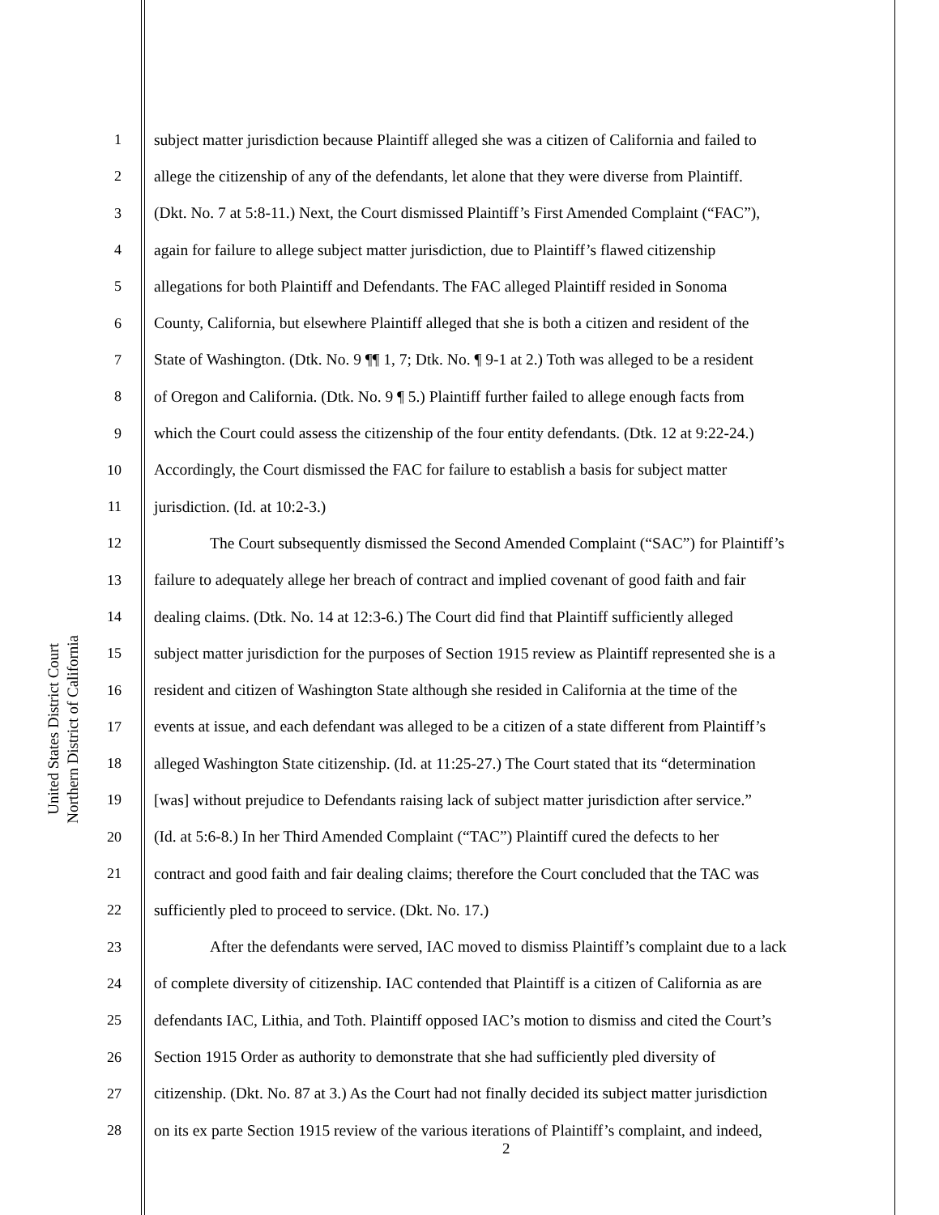United States District Court
Northern District of California
1 subject matter jurisdiction because Plaintiff alleged she was a citizen of California and failed to
2 allege the citizenship of any of the defendants, let alone that they were diverse from Plaintiff.
3 (Dkt. No. 7 at 5:8-11.) Next, the Court dismissed Plaintiff’s First Amended Complaint (“FAC”),
4 again for failure to allege subject matter jurisdiction, due to Plaintiff’s flawed citizenship
5 allegations for both Plaintiff and Defendants. The FAC alleged Plaintiff resided in Sonoma
6 County, California, but elsewhere Plaintiff alleged that she is both a citizen and resident of the
7 State of Washington. (Dtk. No. 9 ¶¶ 1, 7; Dtk. No. ¶ 9-1 at 2.) Toth was alleged to be a resident
8 of Oregon and California. (Dtk. No. 9 ¶ 5.) Plaintiff further failed to allege enough facts from
9 which the Court could assess the citizenship of the four entity defendants. (Dtk. 12 at 9:22-24.)
10 Accordingly, the Court dismissed the FAC for failure to establish a basis for subject matter
11 jurisdiction. (Id. at 10:2-3.)
12 The Court subsequently dismissed the Second Amended Complaint (“SAC”) for Plaintiff’s
13 failure to adequately allege her breach of contract and implied covenant of good faith and fair
14 dealing claims. (Dtk. No. 14 at 12:3-6.) The Court did find that Plaintiff sufficiently alleged
15 subject matter jurisdiction for the purposes of Section 1915 review as Plaintiff represented she is a
16 resident and citizen of Washington State although she resided in California at the time of the
17 events at issue, and each defendant was alleged to be a citizen of a state different from Plaintiff’s
18 alleged Washington State citizenship. (Id. at 11:25-27.) The Court stated that its “determination
19 [was] without prejudice to Defendants raising lack of subject matter jurisdiction after service.”
20 (Id. at 5:6-8.) In her Third Amended Complaint (“TAC”) Plaintiff cured the defects to her
21 contract and good faith and fair dealing claims; therefore the Court concluded that the TAC was
22 sufficiently pled to proceed to service. (Dkt. No. 17.)
23 After the defendants were served, IAC moved to dismiss Plaintiff’s complaint due to a lack
24 of complete diversity of citizenship. IAC contended that Plaintiff is a citizen of California as are
25 defendants IAC, Lithia, and Toth. Plaintiff opposed IAC’s motion to dismiss and cited the Court’s
26 Section 1915 Order as authority to demonstrate that she had sufficiently pled diversity of
27 citizenship. (Dkt. No. 87 at 3.) As the Court had not finally decided its subject matter jurisdiction
28 on its ex parte Section 1915 review of the various iterations of Plaintiff’s complaint, and indeed,
2